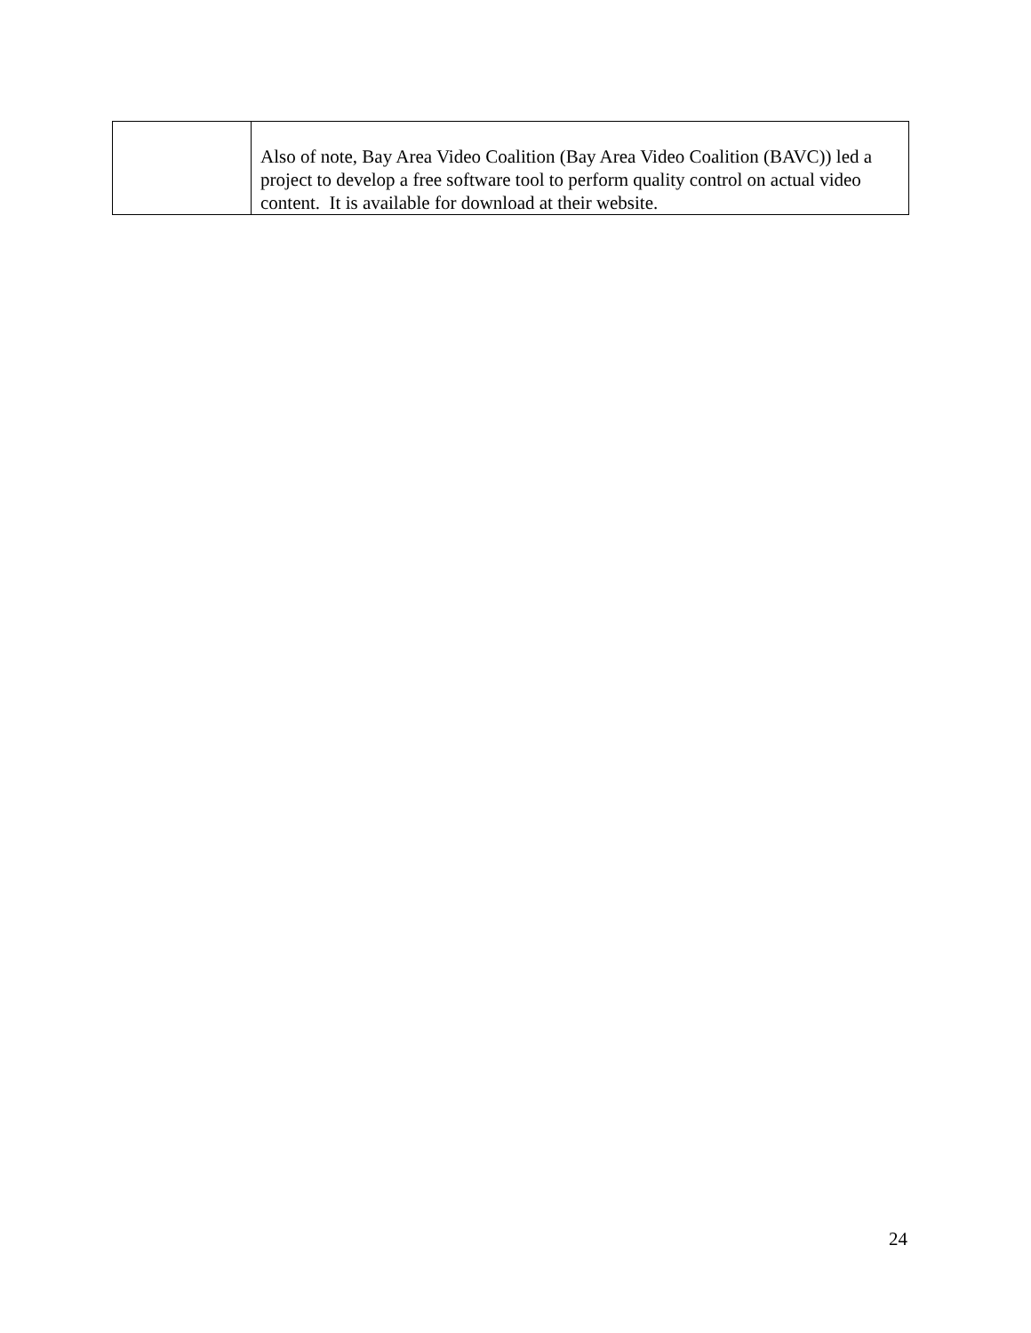| | Also of note, Bay Area Video Coalition (Bay Area Video Coalition (BAVC)) led a project to develop a free software tool to perform quality control on actual video content. It is available for download at their website. |
24